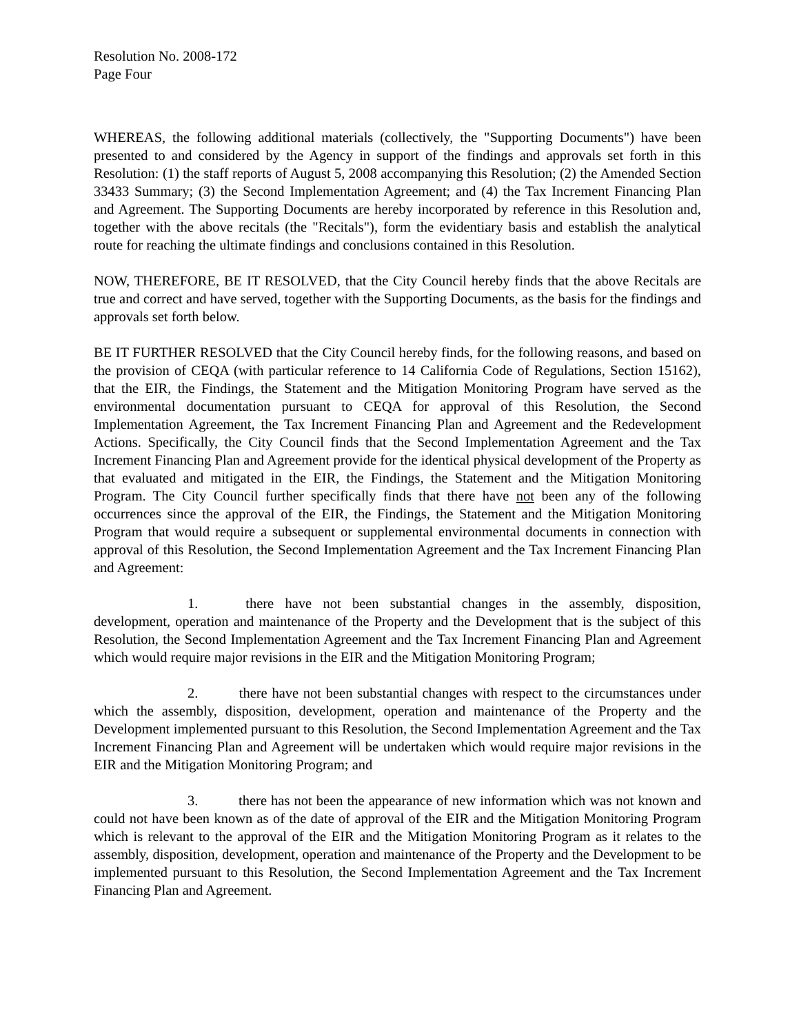Resolution No. 2008-172
Page Four
WHEREAS, the following additional materials (collectively, the "Supporting Documents") have been presented to and considered by the Agency in support of the findings and approvals set forth in this Resolution: (1) the staff reports of August 5, 2008 accompanying this Resolution; (2) the Amended Section 33433 Summary; (3) the Second Implementation Agreement; and (4) the Tax Increment Financing Plan and Agreement. The Supporting Documents are hereby incorporated by reference in this Resolution and, together with the above recitals (the "Recitals"), form the evidentiary basis and establish the analytical route for reaching the ultimate findings and conclusions contained in this Resolution.
NOW, THEREFORE, BE IT RESOLVED, that the City Council hereby finds that the above Recitals are true and correct and have served, together with the Supporting Documents, as the basis for the findings and approvals set forth below.
BE IT FURTHER RESOLVED that the City Council hereby finds, for the following reasons, and based on the provision of CEQA (with particular reference to 14 California Code of Regulations, Section 15162), that the EIR, the Findings, the Statement and the Mitigation Monitoring Program have served as the environmental documentation pursuant to CEQA for approval of this Resolution, the Second Implementation Agreement, the Tax Increment Financing Plan and Agreement and the Redevelopment Actions. Specifically, the City Council finds that the Second Implementation Agreement and the Tax Increment Financing Plan and Agreement provide for the identical physical development of the Property as that evaluated and mitigated in the EIR, the Findings, the Statement and the Mitigation Monitoring Program. The City Council further specifically finds that there have not been any of the following occurrences since the approval of the EIR, the Findings, the Statement and the Mitigation Monitoring Program that would require a subsequent or supplemental environmental documents in connection with approval of this Resolution, the Second Implementation Agreement and the Tax Increment Financing Plan and Agreement:
1. there have not been substantial changes in the assembly, disposition, development, operation and maintenance of the Property and the Development that is the subject of this Resolution, the Second Implementation Agreement and the Tax Increment Financing Plan and Agreement which would require major revisions in the EIR and the Mitigation Monitoring Program;
2. there have not been substantial changes with respect to the circumstances under which the assembly, disposition, development, operation and maintenance of the Property and the Development implemented pursuant to this Resolution, the Second Implementation Agreement and the Tax Increment Financing Plan and Agreement will be undertaken which would require major revisions in the EIR and the Mitigation Monitoring Program; and
3. there has not been the appearance of new information which was not known and could not have been known as of the date of approval of the EIR and the Mitigation Monitoring Program which is relevant to the approval of the EIR and the Mitigation Monitoring Program as it relates to the assembly, disposition, development, operation and maintenance of the Property and the Development to be implemented pursuant to this Resolution, the Second Implementation Agreement and the Tax Increment Financing Plan and Agreement.